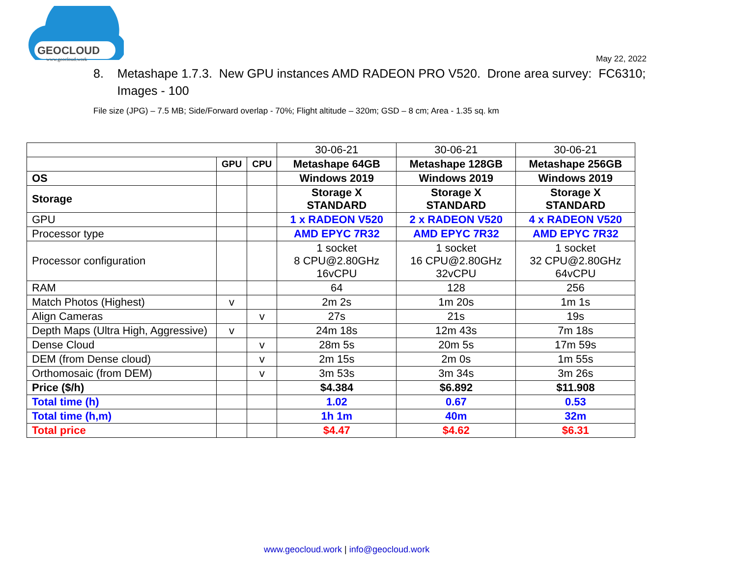GEOCLOUD
www.geocloud.work
May 22, 2022
8. Metashape 1.7.3. New GPU instances AMD RADEON PRO V520. Drone area survey: FC6310;
Images - 100
File size (JPG) – 7.5 MB; Side/Forward overlap - 70%; Flight altitude – 320m; GSD – 8 cm; Area - 1.35 sq. km
| | | | 30-06-21 | 30-06-21 | 30-06-21 |
| | GPU | CPU | Metashape 64GB | Metashape 128GB | Metashape 256GB |
| OS | | | Windows 2019 | Windows 2019 | Windows 2019 |
| Storage | | | Storage X STANDARD | Storage X STANDARD | Storage X STANDARD |
| GPU | | | 1 x RADEON V520 | 2 x RADEON V520 | 4 x RADEON V520 |
| Processor type | | | AMD EPYC 7R32 | AMD EPYC 7R32 | AMD EPYC 7R32 |
| Processor configuration | | | 1 socket 8 CPU@2.80GHz 16vCPU | 1 socket 16 CPU@2.80GHz 32vCPU | 1 socket 32 CPU@2.80GHz 64vCPU |
| RAM | | | 64 | 128 | 256 |
| Match Photos (Highest) | v | | 2m 2s | 1m 20s | 1m 1s |
| Align Cameras | | v | 27s | 21s | 19s |
| Depth Maps (Ultra High, Aggressive) | v | | 24m 18s | 12m 43s | 7m 18s |
| Dense Cloud | | v | 28m 5s | 20m 5s | 17m 59s |
| DEM (from Dense cloud) | | v | 2m 15s | 2m 0s | 1m 55s |
| Orthomosaic (from DEM) | | v | 3m 53s | 3m 34s | 3m 26s |
| Price ($/h) | | | $4.384 | $6.892 | $11.908 |
| Total time (h) | | | 1.02 | 0.67 | 0.53 |
| Total time (h,m) | | | 1h 1m | 40m | 32m |
| Total price | | | $4.47 | $4.62 | $6.31 |
www.geocloud.work | info@geocloud.work